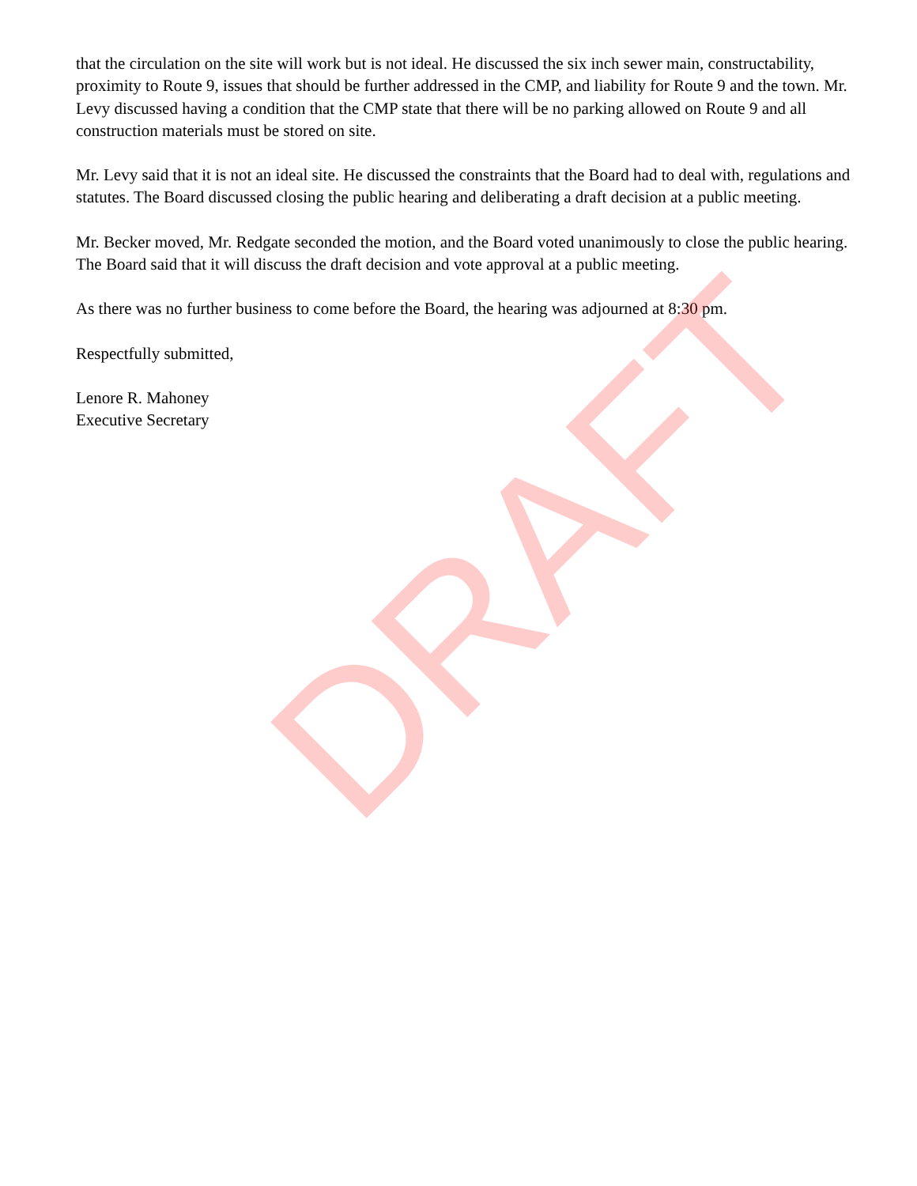that the circulation on the site will work but is not ideal. He discussed the six inch sewer main, constructability, proximity to Route 9, issues that should be further addressed in the CMP, and liability for Route 9 and the town. Mr. Levy discussed having a condition that the CMP state that there will be no parking allowed on Route 9 and all construction materials must be stored on site.
Mr. Levy said that it is not an ideal site. He discussed the constraints that the Board had to deal with, regulations and statutes. The Board discussed closing the public hearing and deliberating a draft decision at a public meeting.
Mr. Becker moved, Mr. Redgate seconded the motion, and the Board voted unanimously to close the public hearing. The Board said that it will discuss the draft decision and vote approval at a public meeting.
As there was no further business to come before the Board, the hearing was adjourned at 8:30 pm.
Respectfully submitted,
Lenore R. Mahoney
Executive Secretary
DRAFT